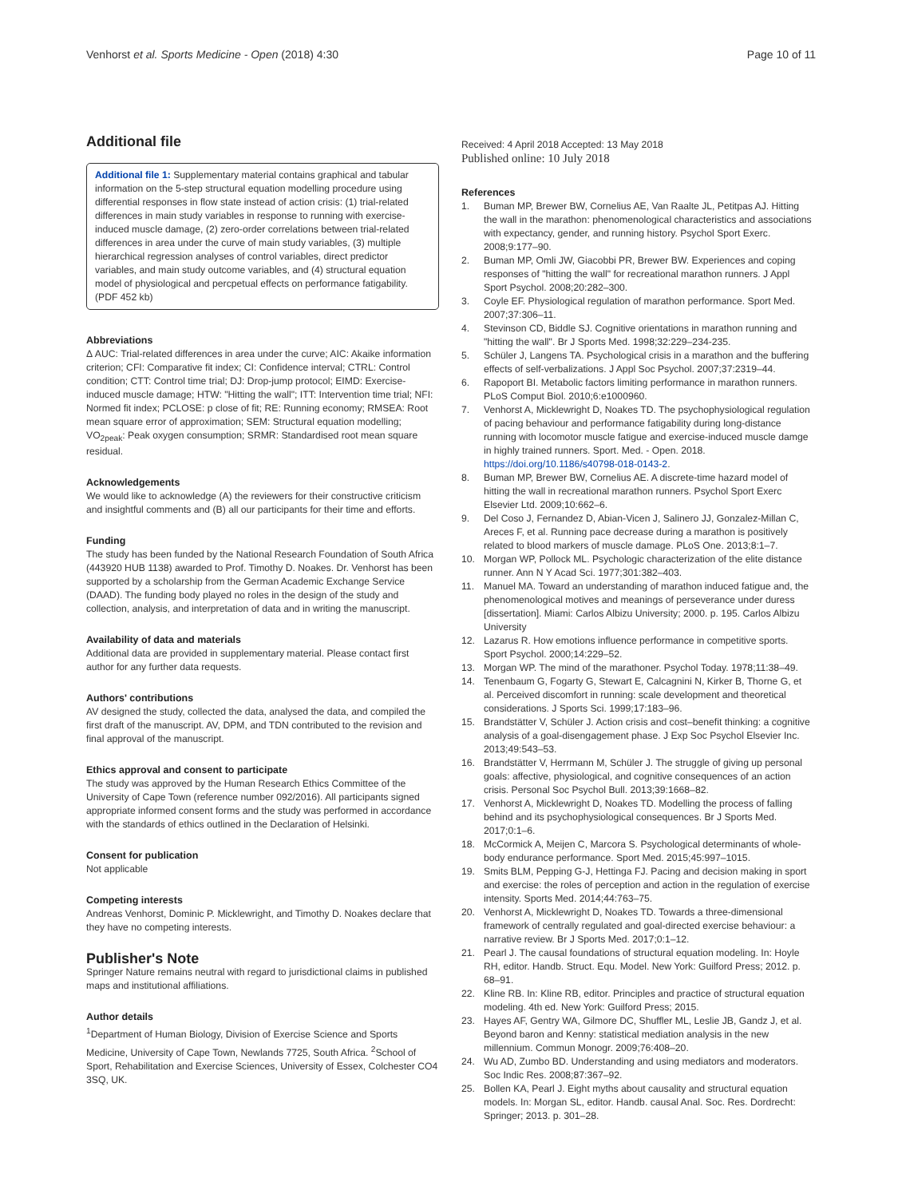Venhorst et al. Sports Medicine - Open (2018) 4:30 Page 10 of 11
Additional file
Additional file 1: Supplementary material contains graphical and tabular information on the 5-step structural equation modelling procedure using differential responses in flow state instead of action crisis: (1) trial-related differences in main study variables in response to running with exercise-induced muscle damage, (2) zero-order correlations between trial-related differences in area under the curve of main study variables, (3) multiple hierarchical regression analyses of control variables, direct predictor variables, and main study outcome variables, and (4) structural equation model of physiological and percpetual effects on performance fatigability. (PDF 452 kb)
Abbreviations
Δ AUC: Trial-related differences in area under the curve; AIC: Akaike information criterion; CFI: Comparative fit index; CI: Confidence interval; CTRL: Control condition; CTT: Control time trial; DJ: Drop-jump protocol; EIMD: Exercise-induced muscle damage; HTW: "Hitting the wall"; ITT: Intervention time trial; NFI: Normed fit index; PCLOSE: p close of fit; RE: Running economy; RMSEA: Root mean square error of approximation; SEM: Structural equation modelling; VO<sub>2peak</sub>: Peak oxygen consumption; SRMR: Standardised root mean square residual.
Acknowledgements
We would like to acknowledge (A) the reviewers for their constructive criticism and insightful comments and (B) all our participants for their time and efforts.
Funding
The study has been funded by the National Research Foundation of South Africa (443920 HUB 1138) awarded to Prof. Timothy D. Noakes. Dr. Venhorst has been supported by a scholarship from the German Academic Exchange Service (DAAD). The funding body played no roles in the design of the study and collection, analysis, and interpretation of data and in writing the manuscript.
Availability of data and materials
Additional data are provided in supplementary material. Please contact first author for any further data requests.
Authors' contributions
AV designed the study, collected the data, analysed the data, and compiled the first draft of the manuscript. AV, DPM, and TDN contributed to the revision and final approval of the manuscript.
Ethics approval and consent to participate
The study was approved by the Human Research Ethics Committee of the University of Cape Town (reference number 092/2016). All participants signed appropriate informed consent forms and the study was performed in accordance with the standards of ethics outlined in the Declaration of Helsinki.
Consent for publication
Not applicable
Competing interests
Andreas Venhorst, Dominic P. Micklewright, and Timothy D. Noakes declare that they have no competing interests.
Publisher's Note
Springer Nature remains neutral with regard to jurisdictional claims in published maps and institutional affiliations.
Author details
<sup>1</sup> Department of Human Biology, Division of Exercise Science and Sports Medicine, University of Cape Town, Newlands 7725, South Africa. <sup>2</sup>School of Sport, Rehabilitation and Exercise Sciences, University of Essex, Colchester CO4 3SQ, UK.
Received: 4 April 2018 Accepted: 13 May 2018
Published online: 10 July 2018
References
1. Buman MP, Brewer BW, Cornelius AE, Van Raalte JL, Petitpas AJ. Hitting the wall in the marathon: phenomenological characteristics and associations with expectancy, gender, and running history. Psychol Sport Exerc. 2008;9:177–90.
2. Buman MP, Omli JW, Giacobbi PR, Brewer BW. Experiences and coping responses of "hitting the wall" for recreational marathon runners. J Appl Sport Psychol. 2008;20:282–300.
3. Coyle EF. Physiological regulation of marathon performance. Sport Med. 2007;37:306–11.
4. Stevinson CD, Biddle SJ. Cognitive orientations in marathon running and "hitting the wall". Br J Sports Med. 1998;32:229–234-235.
5. Schüler J, Langens TA. Psychological crisis in a marathon and the buffering effects of self-verbalizations. J Appl Soc Psychol. 2007;37:2319–44.
6. Rapoport BI. Metabolic factors limiting performance in marathon runners. PLoS Comput Biol. 2010;6:e1000960.
7. Venhorst A, Micklewright D, Noakes TD. The psychophysiological regulation of pacing behaviour and performance fatigability during long-distance running with locomotor muscle fatigue and exercise-induced muscle damge in highly trained runners. Sport. Med. - Open. 2018. https://doi.org/10.1186/s40798-018-0143-2.
8. Buman MP, Brewer BW, Cornelius AE. A discrete-time hazard model of hitting the wall in recreational marathon runners. Psychol Sport Exerc Elsevier Ltd. 2009;10:662–6.
9. Del Coso J, Fernandez D, Abian-Vicen J, Salinero JJ, Gonzalez-Millan C, Areces F, et al. Running pace decrease during a marathon is positively related to blood markers of muscle damage. PLoS One. 2013;8:1–7.
10. Morgan WP, Pollock ML. Psychologic characterization of the elite distance runner. Ann N Y Acad Sci. 1977;301:382–403.
11. Manuel MA. Toward an understanding of marathon induced fatigue and, the phenomenological motives and meanings of perseverance under duress [dissertation]. Miami: Carlos Albizu University; 2000. p. 195. Carlos Albizu University
12. Lazarus R. How emotions influence performance in competitive sports. Sport Psychol. 2000;14:229–52.
13. Morgan WP. The mind of the marathoner. Psychol Today. 1978;11:38–49.
14. Tenenbaum G, Fogarty G, Stewart E, Calcagnini N, Kirker B, Thorne G, et al. Perceived discomfort in running: scale development and theoretical considerations. J Sports Sci. 1999;17:183–96.
15. Brandstätter V, Schüler J. Action crisis and cost–benefit thinking: a cognitive analysis of a goal-disengagement phase. J Exp Soc Psychol Elsevier Inc. 2013;49:543–53.
16. Brandstätter V, Herrmann M, Schüler J. The struggle of giving up personal goals: affective, physiological, and cognitive consequences of an action crisis. Personal Soc Psychol Bull. 2013;39:1668–82.
17. Venhorst A, Micklewright D, Noakes TD. Modelling the process of falling behind and its psychophysiological consequences. Br J Sports Med. 2017;0:1–6.
18. McCormick A, Meijen C, Marcora S. Psychological determinants of whole-body endurance performance. Sport Med. 2015;45:997–1015.
19. Smits BLM, Pepping G-J, Hettinga FJ. Pacing and decision making in sport and exercise: the roles of perception and action in the regulation of exercise intensity. Sports Med. 2014;44:763–75.
20. Venhorst A, Micklewright D, Noakes TD. Towards a three-dimensional framework of centrally regulated and goal-directed exercise behaviour: a narrative review. Br J Sports Med. 2017;0:1–12.
21. Pearl J. The causal foundations of structural equation modeling. In: Hoyle RH, editor. Handb. Struct. Equ. Model. New York: Guilford Press; 2012. p. 68–91.
22. Kline RB. In: Kline RB, editor. Principles and practice of structural equation modeling. 4th ed. New York: Guilford Press; 2015.
23. Hayes AF, Gentry WA, Gilmore DC, Shuffler ML, Leslie JB, Gandz J, et al. Beyond baron and Kenny: statistical mediation analysis in the new millennium. Commun Monogr. 2009;76:408–20.
24. Wu AD, Zumbo BD. Understanding and using mediators and moderators. Soc Indic Res. 2008;87:367–92.
25. Bollen KA, Pearl J. Eight myths about causality and structural equation models. In: Morgan SL, editor. Handb. causal Anal. Soc. Res. Dordrecht: Springer; 2013. p. 301–28.